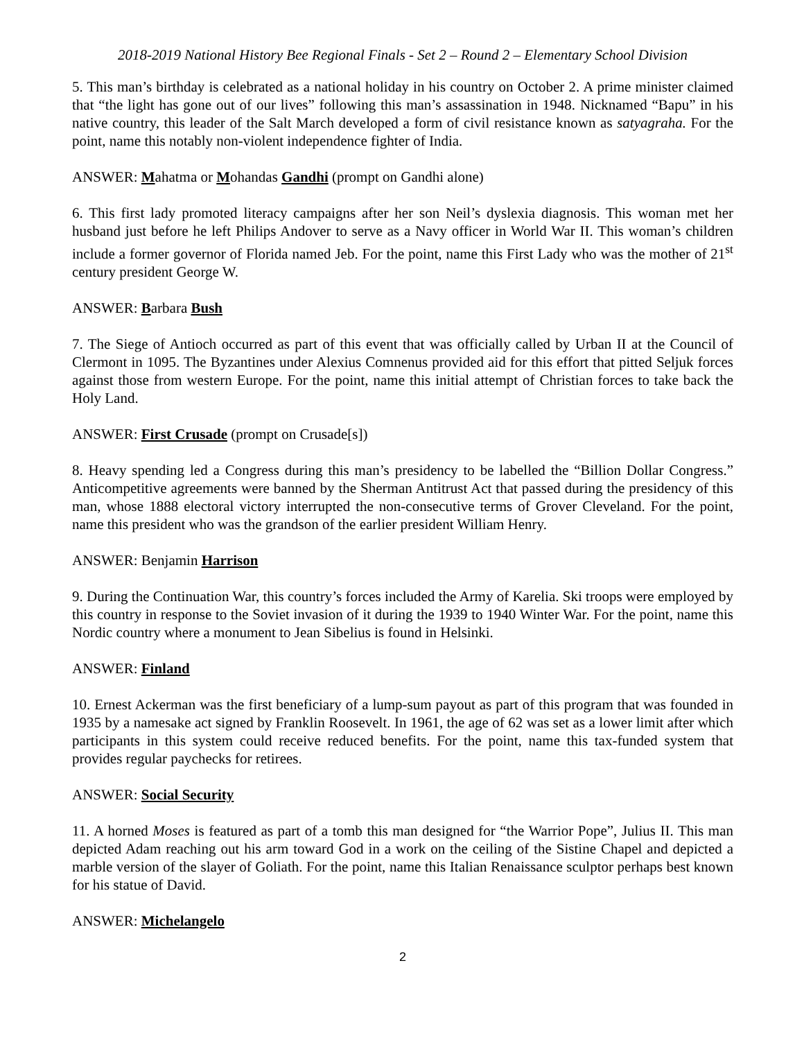2018-2019 National History Bee Regional Finals - Set 2 – Round 2 – Elementary School Division
5. This man’s birthday is celebrated as a national holiday in his country on October 2. A prime minister claimed that “the light has gone out of our lives” following this man’s assassination in 1948. Nicknamed “Bapu” in his native country, this leader of the Salt March developed a form of civil resistance known as satyagraha. For the point, name this notably non-violent independence fighter of India.
ANSWER: Mahatma or Mohandas Gandhi (prompt on Gandhi alone)
6. This first lady promoted literacy campaigns after her son Neil’s dyslexia diagnosis. This woman met her husband just before he left Philips Andover to serve as a Navy officer in World War II. This woman’s children include a former governor of Florida named Jeb. For the point, name this First Lady who was the mother of 21<sup>st</sup> century president George W.
ANSWER: Barbara Bush
7. The Siege of Antioch occurred as part of this event that was officially called by Urban II at the Council of Clermont in 1095. The Byzantines under Alexius Comnenus provided aid for this effort that pitted Seljuk forces against those from western Europe. For the point, name this initial attempt of Christian forces to take back the Holy Land.
ANSWER: First Crusade (prompt on Crusade[s])
8. Heavy spending led a Congress during this man’s presidency to be labelled the “Billion Dollar Congress.” Anticompetitive agreements were banned by the Sherman Antitrust Act that passed during the presidency of this man, whose 1888 electoral victory interrupted the non-consecutive terms of Grover Cleveland. For the point, name this president who was the grandson of the earlier president William Henry.
ANSWER: Benjamin Harrison
9. During the Continuation War, this country’s forces included the Army of Karelia. Ski troops were employed by this country in response to the Soviet invasion of it during the 1939 to 1940 Winter War. For the point, name this Nordic country where a monument to Jean Sibelius is found in Helsinki.
ANSWER: Finland
10. Ernest Ackerman was the first beneficiary of a lump-sum payout as part of this program that was founded in 1935 by a namesake act signed by Franklin Roosevelt. In 1961, the age of 62 was set as a lower limit after which participants in this system could receive reduced benefits. For the point, name this tax-funded system that provides regular paychecks for retirees.
ANSWER: Social Security
11. A horned Moses is featured as part of a tomb this man designed for “the Warrior Pope”, Julius II. This man depicted Adam reaching out his arm toward God in a work on the ceiling of the Sistine Chapel and depicted a marble version of the slayer of Goliath. For the point, name this Italian Renaissance sculptor perhaps best known for his statue of David.
ANSWER: Michelangelo
2